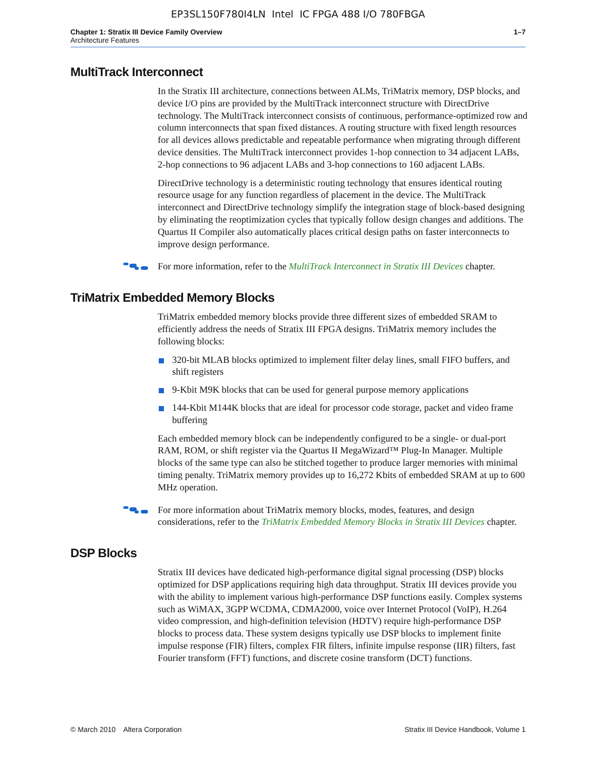EP3SL150F780I4LN Intel IC FPGA 488 I/O 780FBGA
Chapter 1: Stratix III Device Family Overview
Architecture Features
1–7
MultiTrack Interconnect
In the Stratix III architecture, connections between ALMs, TriMatrix memory, DSP blocks, and device I/O pins are provided by the MultiTrack interconnect structure with DirectDrive technology. The MultiTrack interconnect consists of continuous, performance-optimized row and column interconnects that span fixed distances. A routing structure with fixed length resources for all devices allows predictable and repeatable performance when migrating through different device densities. The MultiTrack interconnect provides 1-hop connection to 34 adjacent LABs, 2-hop connections to 96 adjacent LABs and 3-hop connections to 160 adjacent LABs.
DirectDrive technology is a deterministic routing technology that ensures identical routing resource usage for any function regardless of placement in the device. The MultiTrack interconnect and DirectDrive technology simplify the integration stage of block-based designing by eliminating the reoptimization cycles that typically follow design changes and additions. The Quartus II Compiler also automatically places critical design paths on faster interconnects to improve design performance.
For more information, refer to the MultiTrack Interconnect in Stratix III Devices chapter.
TriMatrix Embedded Memory Blocks
TriMatrix embedded memory blocks provide three different sizes of embedded SRAM to efficiently address the needs of Stratix III FPGA designs. TriMatrix memory includes the following blocks:
320-bit MLAB blocks optimized to implement filter delay lines, small FIFO buffers, and shift registers
9-Kbit M9K blocks that can be used for general purpose memory applications
144-Kbit M144K blocks that are ideal for processor code storage, packet and video frame buffering
Each embedded memory block can be independently configured to be a single- or dual-port RAM, ROM, or shift register via the Quartus II MegaWizard™ Plug-In Manager. Multiple blocks of the same type can also be stitched together to produce larger memories with minimal timing penalty. TriMatrix memory provides up to 16,272 Kbits of embedded SRAM at up to 600 MHz operation.
For more information about TriMatrix memory blocks, modes, features, and design considerations, refer to the TriMatrix Embedded Memory Blocks in Stratix III Devices chapter.
DSP Blocks
Stratix III devices have dedicated high-performance digital signal processing (DSP) blocks optimized for DSP applications requiring high data throughput. Stratix III devices provide you with the ability to implement various high-performance DSP functions easily. Complex systems such as WiMAX, 3GPP WCDMA, CDMA2000, voice over Internet Protocol (VoIP), H.264 video compression, and high-definition television (HDTV) require high-performance DSP blocks to process data. These system designs typically use DSP blocks to implement finite impulse response (FIR) filters, complex FIR filters, infinite impulse response (IIR) filters, fast Fourier transform (FFT) functions, and discrete cosine transform (DCT) functions.
© March 2010 Altera Corporation Stratix III Device Handbook, Volume 1